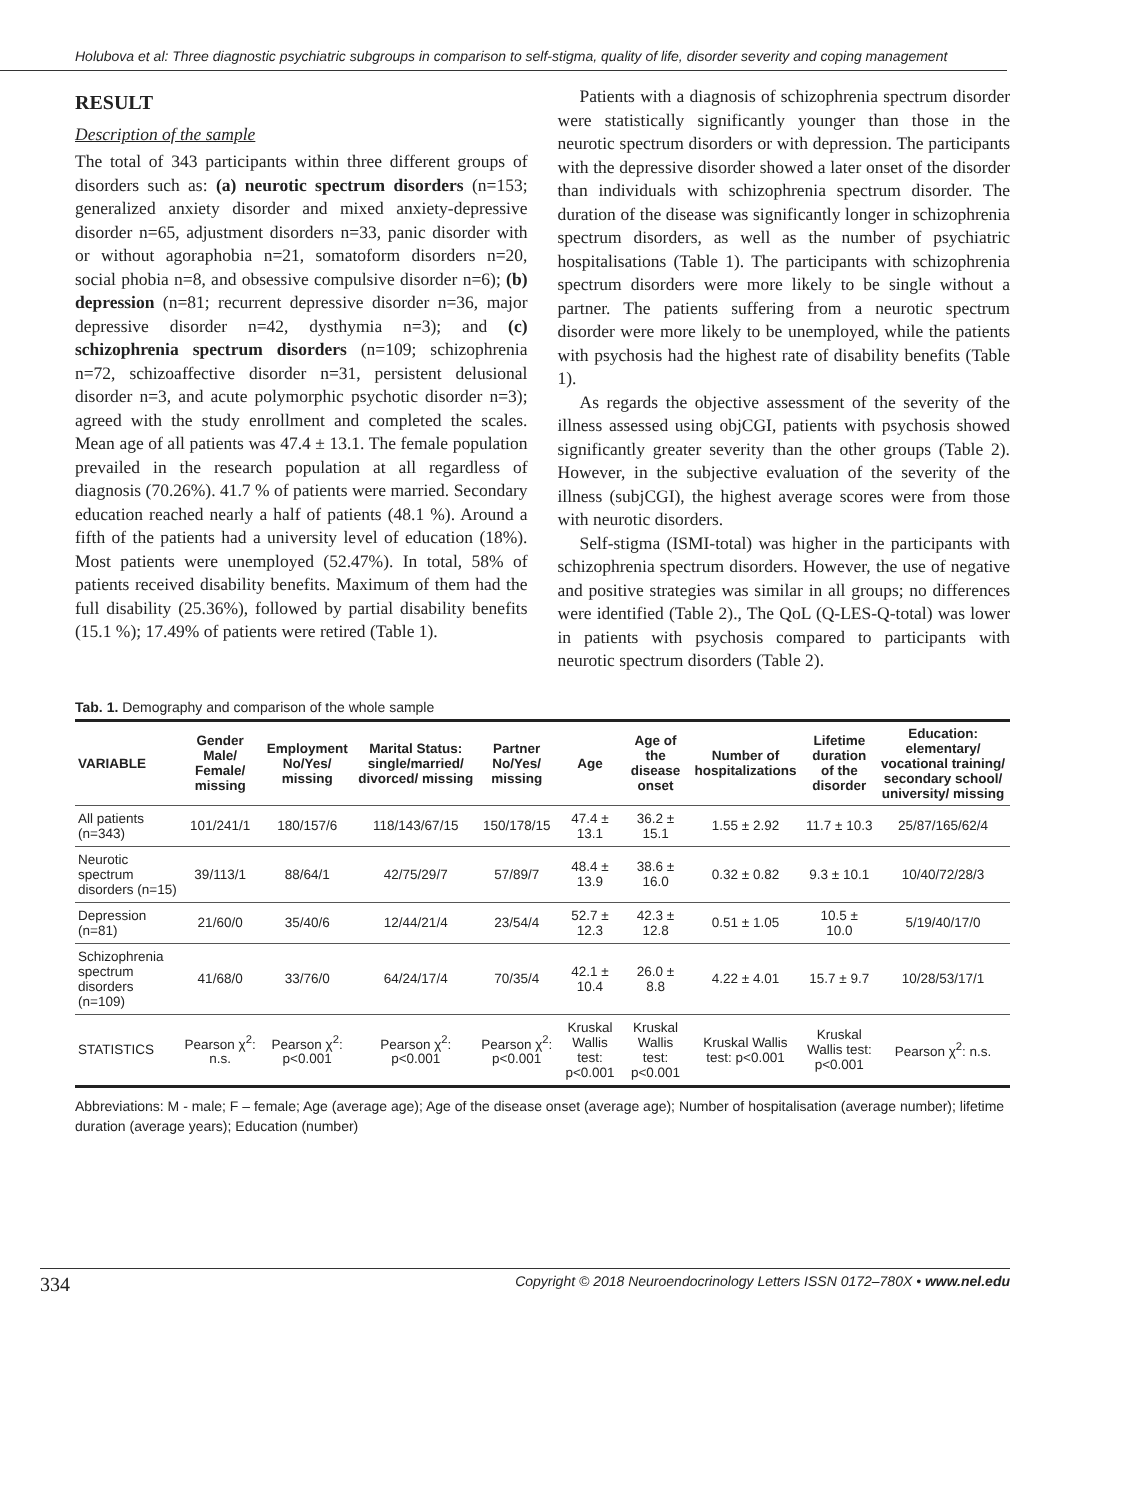Holubova et al: Three diagnostic psychiatric subgroups in comparison to self-stigma, quality of life, disorder severity and coping management
RESULT
Description of the sample
The total of 343 participants within three different groups of disorders such as: (a) neurotic spectrum disorders (n=153; generalized anxiety disorder and mixed anxiety-depressive disorder n=65, adjustment disorders n=33, panic disorder with or without agoraphobia n=21, somatoform disorders n=20, social phobia n=8, and obsessive compulsive disorder n=6); (b) depression (n=81; recurrent depressive disorder n=36, major depressive disorder n=42, dysthymia n=3); and (c) schizophrenia spectrum disorders (n=109; schizophrenia n=72, schizoaffective disorder n=31, persistent delusional disorder n=3, and acute polymorphic psychotic disorder n=3); agreed with the study enrollment and completed the scales. Mean age of all patients was 47.4 ± 13.1. The female population prevailed in the research population at all regardless of diagnosis (70.26%). 41.7 % of patients were married. Secondary education reached nearly a half of patients (48.1 %). Around a fifth of the patients had a university level of education (18%). Most patients were unemployed (52.47%). In total, 58% of patients received disability benefits. Maximum of them had the full disability (25.36%), followed by partial disability benefits (15.1 %); 17.49% of patients were retired (Table 1).
Patients with a diagnosis of schizophrenia spectrum disorder were statistically significantly younger than those in the neurotic spectrum disorders or with depression. The participants with the depressive disorder showed a later onset of the disorder than individuals with schizophrenia spectrum disorder. The duration of the disease was significantly longer in schizophrenia spectrum disorders, as well as the number of psychiatric hospitalisations (Table 1). The participants with schizophrenia spectrum disorders were more likely to be single without a partner. The patients suffering from a neurotic spectrum disorder were more likely to be unemployed, while the patients with psychosis had the highest rate of disability benefits (Table 1).
As regards the objective assessment of the severity of the illness assessed using objCGI, patients with psychosis showed significantly greater severity than the other groups (Table 2). However, in the subjective evaluation of the severity of the illness (subjCGI), the highest average scores were from those with neurotic disorders.
Self-stigma (ISMI-total) was higher in the participants with schizophrenia spectrum disorders. However, the use of negative and positive strategies was similar in all groups; no differences were identified (Table 2)., The QoL (Q-LES-Q-total) was lower in patients with psychosis compared to participants with neurotic spectrum disorders (Table 2).
Tab. 1. Demography and comparison of the whole sample
| VARIABLE | Gender Male/ Female/ missing | Employment No/Yes/ missing | Marital Status: single/married/ divorced/ missing | Partner No/Yes/ missing | Age | Age of the disease onset | Number of hospitalizations | Lifetime duration of the disorder | Education: elementary/ vocational training/ secondary school/ university/ missing |
| --- | --- | --- | --- | --- | --- | --- | --- | --- | --- |
| All patients (n=343) | 101/241/1 | 180/157/6 | 118/143/67/15 | 150/178/15 | 47.4 ± 13.1 | 36.2 ± 15.1 | 1.55 ± 2.92 | 11.7 ± 10.3 | 25/87/165/62/4 |
| Neurotic spectrum disorders (n=15) | 39/113/1 | 88/64/1 | 42/75/29/7 | 57/89/7 | 48.4 ± 13.9 | 38.6 ± 16.0 | 0.32 ± 0.82 | 9.3 ± 10.1 | 10/40/72/28/3 |
| Depression (n=81) | 21/60/0 | 35/40/6 | 12/44/21/4 | 23/54/4 | 52.7 ± 12.3 | 42.3 ± 12.8 | 0.51 ± 1.05 | 10.5 ± 10.0 | 5/19/40/17/0 |
| Schizophrenia spectrum disorders (n=109) | 41/68/0 | 33/76/0 | 64/24/17/4 | 70/35/4 | 42.1 ± 10.4 | 26.0 ± 8.8 | 4.22 ± 4.01 | 15.7 ± 9.7 | 10/28/53/17/1 |
| STATISTICS | Pearson χ<sup>2</sup>: n.s. | Pearson χ<sup>2</sup>: p<0.001 | Pearson χ<sup>2</sup>: p<0.001 | Pearson χ<sup>2</sup>: p<0.001 | Kruskal Wallis test: p<0.001 | Kruskal Wallis test: p<0.001 | Kruskal Wallis test: p<0.001 | Kruskal Wallis test: p<0.001 | Pearson χ<sup>2</sup>: n.s. |
Abbreviations: M - male; F – female; Age (average age); Age of the disease onset (average age); Number of hospitalisation (average number); lifetime duration (average years); Education (number)
334 Copyright © 2018 Neuroendocrinology Letters ISSN 0172–780X • www.nel.edu